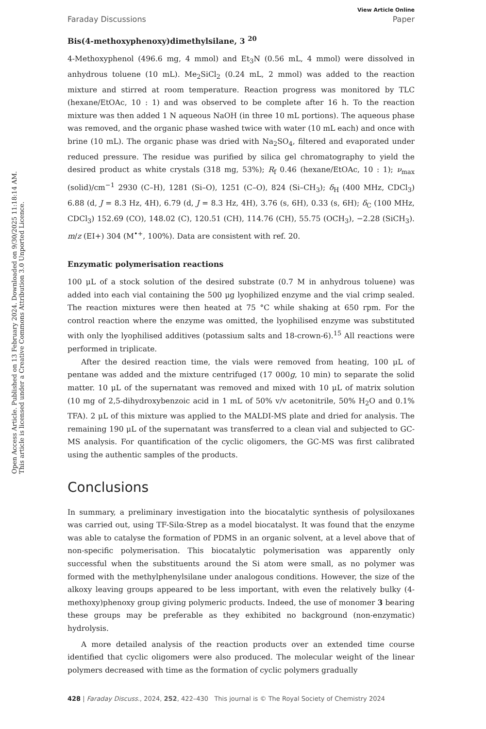Open Access Article. Published on 13 February 2024. Downloaded on 9/30/2025 11:18:14 AM.
This article is licensed under a Creative Commons Attribution 3.0 Unported Licence.
View Article Online
Faraday Discussions Paper
Bis(4-methoxyphenoxy)dimethylsilane, 3 <sup>20</sup>
4-Methoxyphenol (496.6 mg, 4 mmol) and Et<sub>3</sub>N (0.56 mL, 4 mmol) were dissolved in anhydrous toluene (10 mL). Me<sub>2</sub>SiCl<sub>2</sub> (0.24 mL, 2 mmol) was added to the reaction mixture and stirred at room temperature. Reaction progress was monitored by TLC (hexane/EtOAc, 10 : 1) and was observed to be complete after 16 h. To the reaction mixture was then added 1 N aqueous NaOH (in three 10 mL portions). The aqueous phase was removed, and the organic phase washed twice with water (10 mL each) and once with brine (10 mL). The organic phase was dried with Na<sub>2</sub>SO<sub>4</sub>, filtered and evaporated under reduced pressure. The residue was purified by silica gel chromatography to yield the desired product as white crystals (318 mg, 53%); R<sub>f</sub> 0.46 (hexane/EtOAc, 10 : 1); ν<sub>max</sub> (solid)/cm<sup>−1</sup> 2930 (C–H), 1281 (Si–O), 1251 (C–O), 824 (Si–CH<sub>3</sub>); δ<sub>H</sub> (400 MHz, CDCl<sub>3</sub>) 6.88 (d, J = 8.3 Hz, 4H), 6.79 (d, J = 8.3 Hz, 4H), 3.76 (s, 6H), 0.33 (s, 6H); δ<sub>C</sub> (100 MHz, CDCl<sub>3</sub>) 152.69 (CO), 148.02 (C), 120.51 (CH), 114.76 (CH), 55.75 (OCH<sub>3</sub>), −2.28 (SiCH<sub>3</sub>). m/z (EI+) 304 (M<sup>•+</sup>, 100%). Data are consistent with ref. 20.
Enzymatic polymerisation reactions
100 μL of a stock solution of the desired substrate (0.7 M in anhydrous toluene) was added into each vial containing the 500 μg lyophilized enzyme and the vial crimp sealed. The reaction mixtures were then heated at 75 °C while shaking at 650 rpm. For the control reaction where the enzyme was omitted, the lyophilised enzyme was substituted with only the lyophilised additives (potassium salts and 18-crown-6).<sup>15</sup> All reactions were performed in triplicate.
After the desired reaction time, the vials were removed from heating, 100 μL of pentane was added and the mixture centrifuged (17 000g, 10 min) to separate the solid matter. 10 μL of the supernatant was removed and mixed with 10 μL of matrix solution (10 mg of 2,5-dihydroxybenzoic acid in 1 mL of 50% v/v acetonitrile, 50% H<sub>2</sub>O and 0.1% TFA). 2 μL of this mixture was applied to the MALDI-MS plate and dried for analysis. The remaining 190 μL of the supernatant was transferred to a clean vial and subjected to GC-MS analysis. For quantification of the cyclic oligomers, the GC-MS was first calibrated using the authentic samples of the products.
Conclusions
In summary, a preliminary investigation into the biocatalytic synthesis of polysiloxanes was carried out, using TF-Silα-Strep as a model biocatalyst. It was found that the enzyme was able to catalyse the formation of PDMS in an organic solvent, at a level above that of non-specific polymerisation. This biocatalytic polymerisation was apparently only successful when the substituents around the Si atom were small, as no polymer was formed with the methylphenylsilane under analogous conditions. However, the size of the alkoxy leaving groups appeared to be less important, with even the relatively bulky (4-methoxy)phenoxy group giving polymeric products. Indeed, the use of monomer 3 bearing these groups may be preferable as they exhibited no background (non-enzymatic) hydrolysis.
A more detailed analysis of the reaction products over an extended time course identified that cyclic oligomers were also produced. The molecular weight of the linear polymers decreased with time as the formation of cyclic polymers gradually
428 | Faraday Discuss., 2024, 252, 422–430 This journal is © The Royal Society of Chemistry 2024